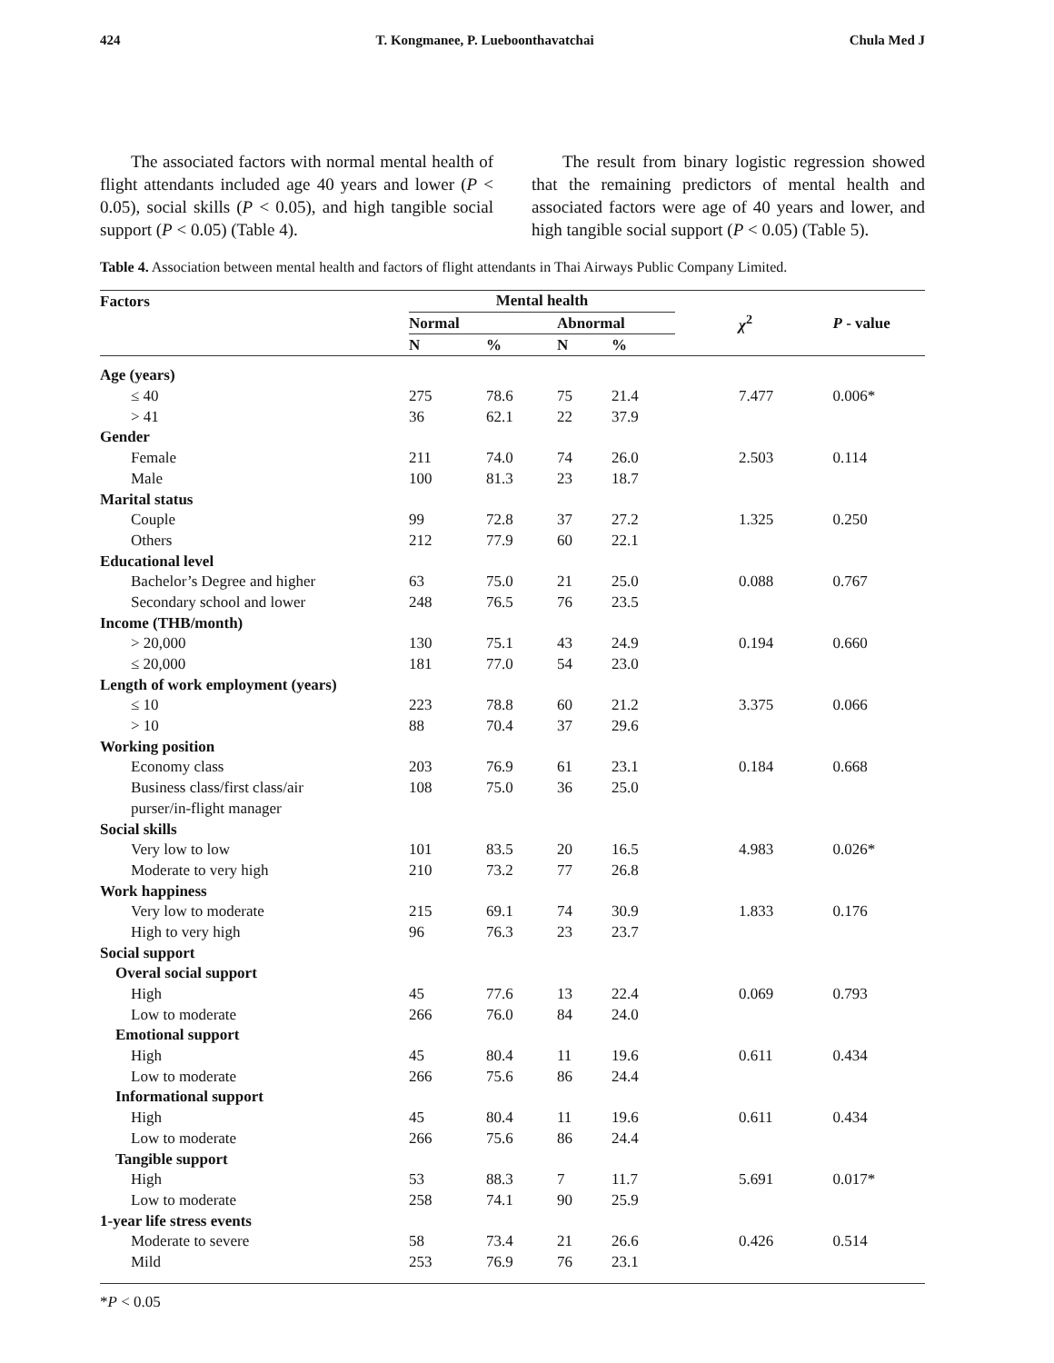424 T. Kongmanee, P. Lueboonthavatchai Chula Med J
The associated factors with normal mental health of flight attendants included age 40 years and lower (P < 0.05), social skills (P < 0.05), and high tangible social support (P < 0.05) (Table 4).
The result from binary logistic regression showed that the remaining predictors of mental health and associated factors were age of 40 years and lower, and high tangible social support (P < 0.05) (Table 5).
Table 4. Association between mental health and factors of flight attendants in Thai Airways Public Company Limited.
| Factors | Mental health | | | | | |
| --- | --- | --- | --- | --- | --- | --- |
| | Normal | | Abnormal | | χ<sup>2</sup> | P - value |
| | N | % | N | % | | |
| Age (years) | | | | | | |
| ≤ 40 | 275 | 78.6 | 75 | 21.4 | 7.477 | 0.006* |
| > 41 | 36 | 62.1 | 22 | 37.9 | | |
| Gender | | | | | | |
| Female | 211 | 74.0 | 74 | 26.0 | 2.503 | 0.114 |
| Male | 100 | 81.3 | 23 | 18.7 | | |
| Marital status | | | | | | |
| Couple | 99 | 72.8 | 37 | 27.2 | 1.325 | 0.250 |
| Others | 212 | 77.9 | 60 | 22.1 | | |
| Educational level | | | | | | |
| Bachelor’s Degree and higher | 63 | 75.0 | 21 | 25.0 | 0.088 | 0.767 |
| Secondary school and lower | 248 | 76.5 | 76 | 23.5 | | |
| Income (THB/month) | | | | | | |
| > 20,000 | 130 | 75.1 | 43 | 24.9 | 0.194 | 0.660 |
| ≤ 20,000 | 181 | 77.0 | 54 | 23.0 | | |
| Length of work employment (years) | | | | | | |
| ≤ 10 | 223 | 78.8 | 60 | 21.2 | 3.375 | 0.066 |
| > 10 | 88 | 70.4 | 37 | 29.6 | | |
| Working position | | | | | | |
| Economy class | 203 | 76.9 | 61 | 23.1 | 0.184 | 0.668 |
| Business class/first class/air | 108 | 75.0 | 36 | 25.0 | | |
| purser/in-flight manager | | | | | | |
| Social skills | | | | | | |
| Very low to low | 101 | 83.5 | 20 | 16.5 | 4.983 | 0.026* |
| Moderate to very high | 210 | 73.2 | 77 | 26.8 | | |
| Work happiness | | | | | | |
| Very low to moderate | 215 | 69.1 | 74 | 30.9 | 1.833 | 0.176 |
| High to very high | 96 | 76.3 | 23 | 23.7 | | |
| Social support | | | | | | |
| Overal social support | | | | | | |
| High | 45 | 77.6 | 13 | 22.4 | 0.069 | 0.793 |
| Low to moderate | 266 | 76.0 | 84 | 24.0 | | |
| Emotional support | | | | | | |
| High | 45 | 80.4 | 11 | 19.6 | 0.611 | 0.434 |
| Low to moderate | 266 | 75.6 | 86 | 24.4 | | |
| Informational support | | | | | | |
| High | 45 | 80.4 | 11 | 19.6 | 0.611 | 0.434 |
| Low to moderate | 266 | 75.6 | 86 | 24.4 | | |
| Tangible support | | | | | | |
| High | 53 | 88.3 | 7 | 11.7 | 5.691 | 0.017* |
| Low to moderate | 258 | 74.1 | 90 | 25.9 | | |
| 1-year life stress events | | | | | | |
| Moderate to severe | 58 | 73.4 | 21 | 26.6 | 0.426 | 0.514 |
| Mild | 253 | 76.9 | 76 | 23.1 | | |
*P < 0.05